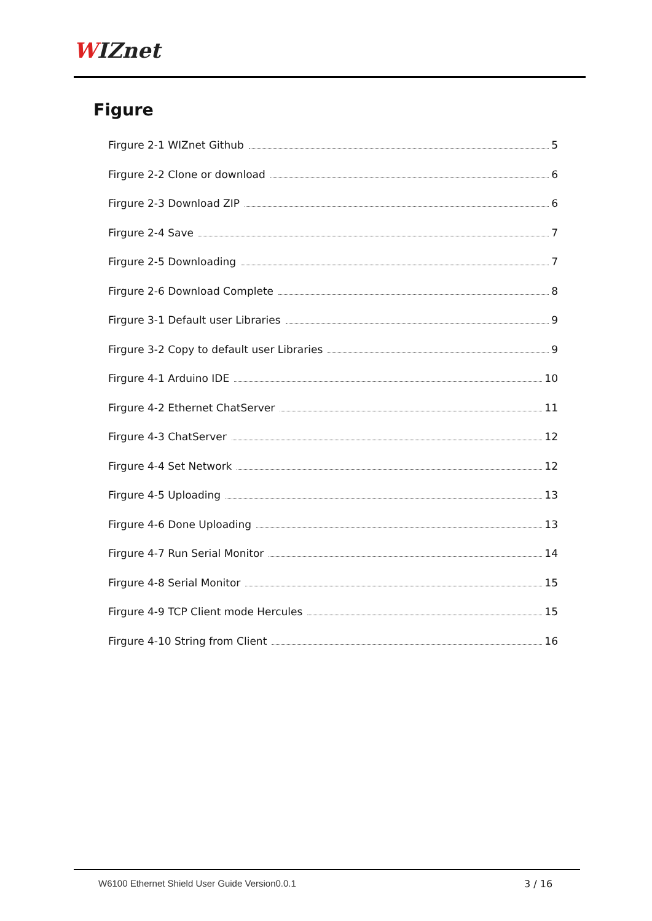WIZnet
Figure
Firgure 2-1 WIZnet Github 5
Firgure 2-2 Clone or download 6
Firgure 2-3 Download ZIP 6
Firgure 2-4 Save 7
Firgure 2-5 Downloading 7
Firgure 2-6 Download Complete 8
Firgure 3-1 Default user Libraries 9
Firgure 3-2 Copy to default user Libraries 9
Firgure 4-1 Arduino IDE 10
Firgure 4-2 Ethernet ChatServer 11
Firgure 4-3 ChatServer 12
Firgure 4-4 Set Network 12
Firgure 4-5 Uploading 13
Firgure 4-6 Done Uploading 13
Firgure 4-7 Run Serial Monitor 14
Firgure 4-8 Serial Monitor 15
Firgure 4-9 TCP Client mode Hercules 15
Firgure 4-10 String from Client 16
W6100 Ethernet Shield User Guide Version0.0.1
3 / 16